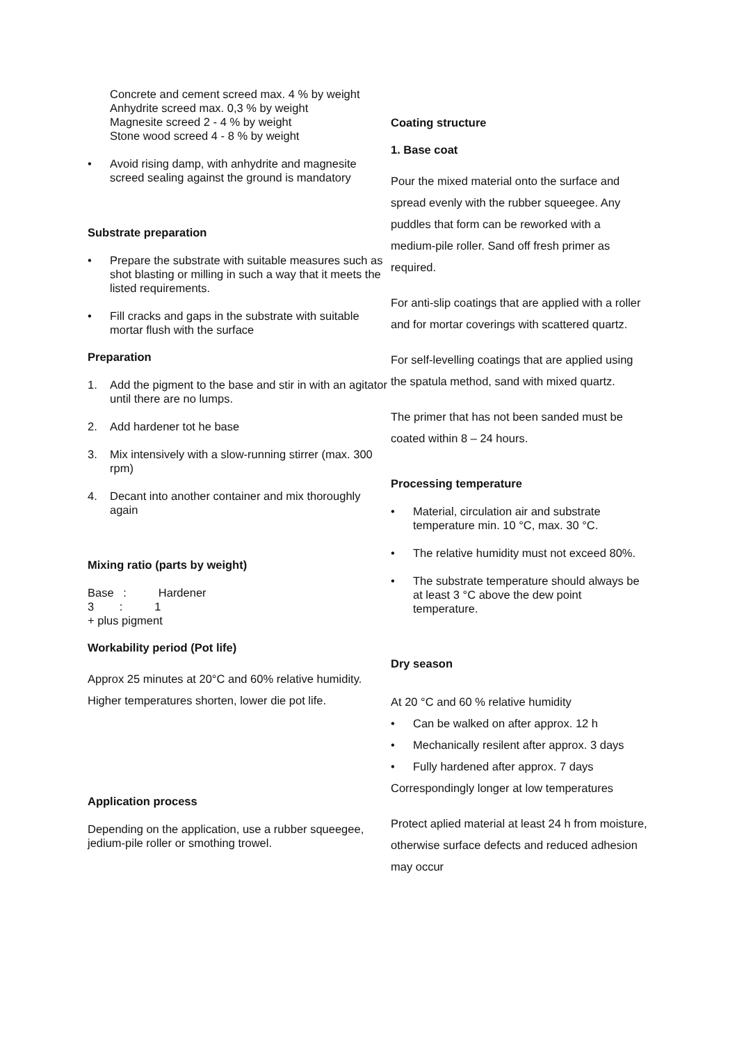Concrete and cement screed max. 4 % by weight
Anhydrite screed max. 0,3 % by weight
Magnesite screed 2 - 4 % by weight
Stone wood screed 4 - 8 % by weight
• Avoid rising damp, with anhydrite and magnesite screed sealing against the ground is mandatory
Substrate preparation
• Prepare the substrate with suitable measures such as shot blasting or milling in such a way that it meets the listed requirements.
• Fill cracks and gaps in the substrate with suitable mortar flush with the surface
Preparation
1. Add the pigment to the base and stir in with an agitator until there are no lumps.
2. Add hardener tot he base
3. Mix intensively with a slow-running stirrer (max. 300 rpm)
4. Decant into another container and mix thoroughly again
Mixing ratio (parts by weight)
Base : Hardener
3 : 1
+ plus pigment
Workability period (Pot life)
Approx 25 minutes at 20°C and 60% relative humidity. Higher temperatures shorten, lower die pot life.
Application process
Depending on the application, use a rubber squeegee, jedium-pile roller or smothing trowel.
Coating structure
1. Base coat
Pour the mixed material onto the surface and spread evenly with the rubber squeegee. Any puddles that form can be reworked with a medium-pile roller. Sand off fresh primer as required.
For anti-slip coatings that are applied with a roller and for mortar coverings with scattered quartz.
For self-levelling coatings that are applied using the spatula method, sand with mixed quartz.
The primer that has not been sanded must be coated within 8 – 24 hours.
Processing temperature
• Material, circulation air and substrate temperature min. 10 °C, max. 30 °C.
• The relative humidity must not exceed 80%.
• The substrate temperature should always be at least 3 °C above the dew point temperature.
Dry season
At 20 °C and 60 % relative humidity
• Can be walked on after approx. 12 h
• Mechanically resilent after approx. 3 days
• Fully hardened after approx. 7 days
Correspondingly longer at low temperatures
Protect aplied material at least 24 h from moisture, otherwise surface defects and reduced adhesion may occur